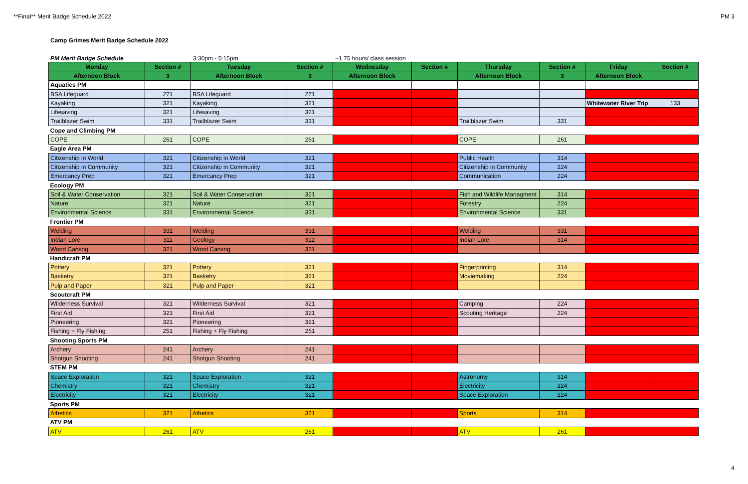**Final** Merit Badge Schedule 2022 PM 3
Camp Grimes Merit Badge Schedule 2022
PM Merit Badge Schedule 3:30pm - 5:15pm ~1.75 hours/ class session
| Monday | Section # | Tuesday | Section # | Wednesday | Section # | Thursday | Section # | Friday | Section # |
| --- | --- | --- | --- | --- | --- | --- | --- | --- | --- |
| Afternoon Block | 3 | Afternoon Block | 3 | Afternoon Block | | Afternoon Block | 3 | Afternoon Block | |
| Aquatics PM | | | | | | | | | |
| BSA Lifeguard | 271 | BSA Lifeguard | 271 | | | | | | |
| Kayaking | 321 | Kayaking | 321 | | | | | Whitewater River Trip | 133 |
| Lifesaving | 321 | Lifesaving | 321 | | | | | | |
| Trailblazer Swim | 331 | Trailblazer Swim | 331 | | | Trailblazer Swim | 331 | | |
| Cope and Climbing PM | | | | | | | | | |
| COPE | 261 | COPE | 261 | | | COPE | 261 | | |
| Eagle Area PM | | | | | | | | | |
| Citizenship in World | 321 | Citizenship in World | 321 | | | Public Health | 314 | | |
| Citizenship in Community | 321 | Citizenship in Community | 321 | | | Citizenship in Community | 224 | | |
| Emercancy Prep | 321 | Emercancy Prep | 321 | | | Communication | 224 | | |
| Ecology PM | | | | | | | | | |
| Soil & Water Conservation | 321 | Soil & Water Conservation | 321 | | | Fish and Wildlife Managment | 314 | | |
| Nature | 321 | Nature | 321 | | | Forestry | 224 | | |
| Environmental Science | 331 | Environmental Science | 331 | | | Environmental Science | 331 | | |
| Frontier PM | | | | | | | | | |
| Welding | 331 | Welding | 331 | | | Welding | 331 | | |
| Indian Lore | 311 | Geology | 312 | | | Indian Lore | 314 | | |
| Wood Carving | 321 | Wood Carving | 321 | | | | | | |
| Handicraft PM | | | | | | | | | |
| Pottery | 321 | Pottery | 321 | | | Fingerprinting | 314 | | |
| Basketry | 321 | Basketry | 321 | | | Moviemaking | 224 | | |
| Pulp and Paper | 321 | Pulp and Paper | 321 | | | | | | |
| Scoutcraft PM | | | | | | | | | |
| Wilderness Survival | 321 | Wilderness Survival | 321 | | | Camping | 224 | | |
| First Aid | 321 | First Aid | 321 | | | Scouting Heritage | 224 | | |
| Pioneering | 321 | Pioneering | 321 | | | | | | |
| Fishing + Fly Fishing | 251 | Fishing + Fly Fishing | 251 | | | | | | |
| Shooting Sports PM | | | | | | | | | |
| Archery | 241 | Archery | 241 | | | | | | |
| Shotgun Shooting | 241 | Shotgun Shooting | 241 | | | | | | |
| STEM PM | | | | | | | | | |
| Space Exploration | 321 | Space Exploration | 321 | | | Astronomy | 314 | | |
| Chemistry | 321 | Chemistry | 321 | | | Electricity | 224 | | |
| Electricity | 321 | Electricity | 321 | | | Space Exploration | 224 | | |
| Sports PM | | | | | | | | | |
| Athetics | 321 | Athetics | 321 | | | Sports | 314 | | |
| ATV PM | | | | | | | | | |
| ATV | 261 | ATV | 261 | | | ATV | 261 | | |
4